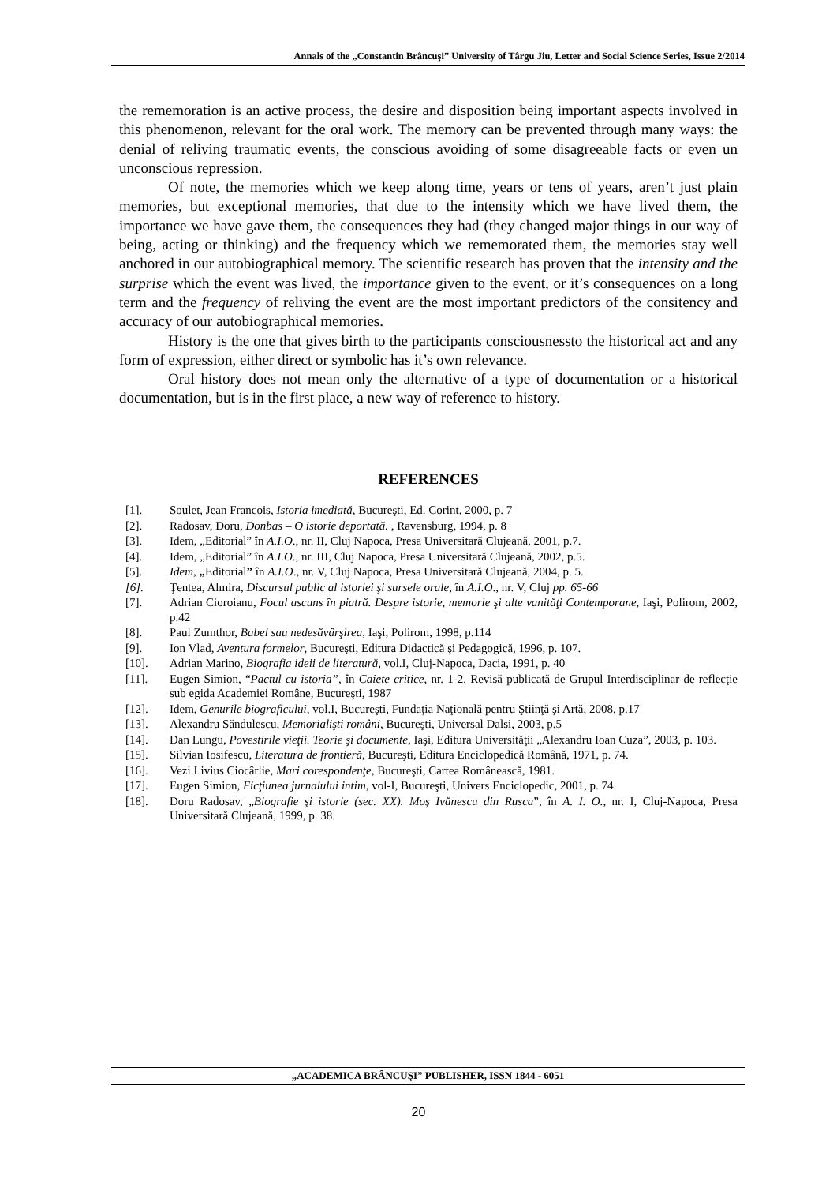Annals of the „Constantin Brâncuşi” University of Târgu Jiu, Letter and Social Science Series, Issue 2/2014
the rememoration is an active process, the desire and disposition being important aspects involved in this phenomenon, relevant for the oral work. The memory can be prevented through many ways: the denial of reliving traumatic events, the conscious avoiding of some disagreeable facts or even un unconscious repression.
Of note, the memories which we keep along time, years or tens of years, aren’t just plain memories, but exceptional memories, that due to the intensity which we have lived them, the importance we have gave them, the consequences they had (they changed major things in our way of being, acting or thinking) and the frequency which we rememorated them, the memories stay well anchored in our autobiographical memory. The scientific research has proven that the intensity and the surprise which the event was lived, the importance given to the event, or it’s consequences on a long term and the frequency of reliving the event are the most important predictors of the consitency and accuracy of our autobiographical memories.
History is the one that gives birth to the participants consciousnessto the historical act and any form of expression, either direct or symbolic has it’s own relevance.
Oral history does not mean only the alternative of a type of documentation or a historical documentation, but is in the first place, a new way of reference to history.
REFERENCES
[1]. Soulet, Jean Francois, Istoria imediată, Bucureşti, Ed. Corint, 2000, p. 7
[2]. Radosav, Doru, Donbas – O istorie deportată. , Ravensburg, 1994, p. 8
[3]. Idem, „Editorial” în A.I.O., nr. II, Cluj Napoca, Presa Universitară Clujeană, 2001, p.7.
[4]. Idem, „Editorial” în A.I.O., nr. III, Cluj Napoca, Presa Universitară Clujeană, 2002, p.5.
[5]. Idem, „Editorial” în A.I.O., nr. V, Cluj Napoca, Presa Universitară Clujeană, 2004, p. 5.
[6]. Ţentea, Almira, Discursul public al istoriei şi sursele orale, în A.I.O., nr. V, Cluj pp. 65-66
[7]. Adrian Cioroianu, Focul ascuns în piatră. Despre istorie, memorie şi alte vanităţi Contemporane, Iaşi, Polirom, 2002, p.42
[8]. Paul Zumthor, Babel sau nedesăvârşirea, Iaşi, Polirom, 1998, p.114
[9]. Ion Vlad, Aventura formelor, Bucureşti, Editura Didactică şi Pedagogică, 1996, p. 107.
[10]. Adrian Marino, Biografia ideii de literatură, vol.I, Cluj-Napoca, Dacia, 1991, p. 40
[11]. Eugen Simion, “Pactul cu istoria”, în Caiete critice, nr. 1-2, Revisă publicată de Grupul Interdisciplinar de reflecţie sub egida Academiei Române, Bucureşti, 1987
[12]. Idem, Genurile biograficului, vol.I, Bucureşti, Fundaţia Naţională pentru Ştiinţă şi Artă, 2008, p.17
[13]. Alexandru Săndulescu, Memorialişti români, Bucureşti, Universal Dalsi, 2003, p.5
[14]. Dan Lungu, Povestirile vieţii. Teorie şi documente, Iaşi, Editura Universităţii „Alexandru Ioan Cuza”, 2003, p. 103.
[15]. Silvian Iosifescu, Literatura de frontieră, Bucureşti, Editura Enciclopedică Română, 1971, p. 74.
[16]. Vezi Livius Ciocârlie, Mari corespondenţe, Bucureşti, Cartea Românească, 1981.
[17]. Eugen Simion, Ficţiunea jurnalului intim, vol-I, Bucureşti, Univers Enciclopedic, 2001, p. 74.
[18]. Doru Radosav, „Biografie şi istorie (sec. XX). Moş Ivănescu din Rusca”, în A. I. O., nr. I, Cluj-Napoca, Presa Universitară Clujeană, 1999, p. 38.
„ACADEMICA BRÂNCUŞI” PUBLISHER, ISSN 1844 - 6051
20